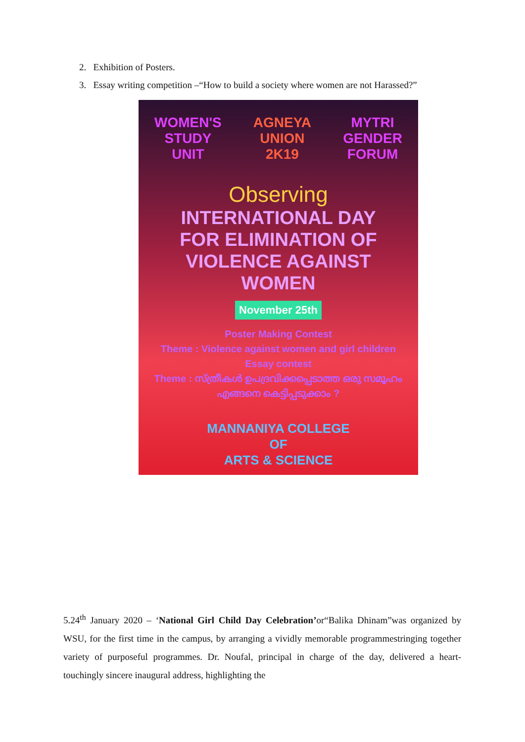2. Exhibition of Posters.
3. Essay writing competition –“How to build a society where women are not Harassed?”
WOMEN'S
STUDY
UNIT
AGNEYA
UNION
2K19
MYTRI
GENDER
FORUM
Observing
INTERNATIONAL DAY
FOR ELIMINATION OF
VIOLENCE AGAINST
WOMEN
November 25th
Poster Making Contest
Theme : Violence against women and girl children
Essay contest
Theme : സ്ത്രീകൾ ഉപദ്രവിക്കപ്പെടാത്ത ഒരു സമൂഹം എങ്ങനെ കെട്ടിപ്പടുക്കാം ?
MANNANIYA COLLEGE
OF
ARTS & SCIENCE
5.24<sup>th</sup> January 2020 – ‘National Girl Child Day Celebration’or“Balika Dhinam”was organized by WSU, for the first time in the campus, by arranging a vividly memorable programmestringing together variety of purposeful programmes. Dr. Noufal, principal in charge of the day, delivered a heart-touchingly sincere inaugural address, highlighting the